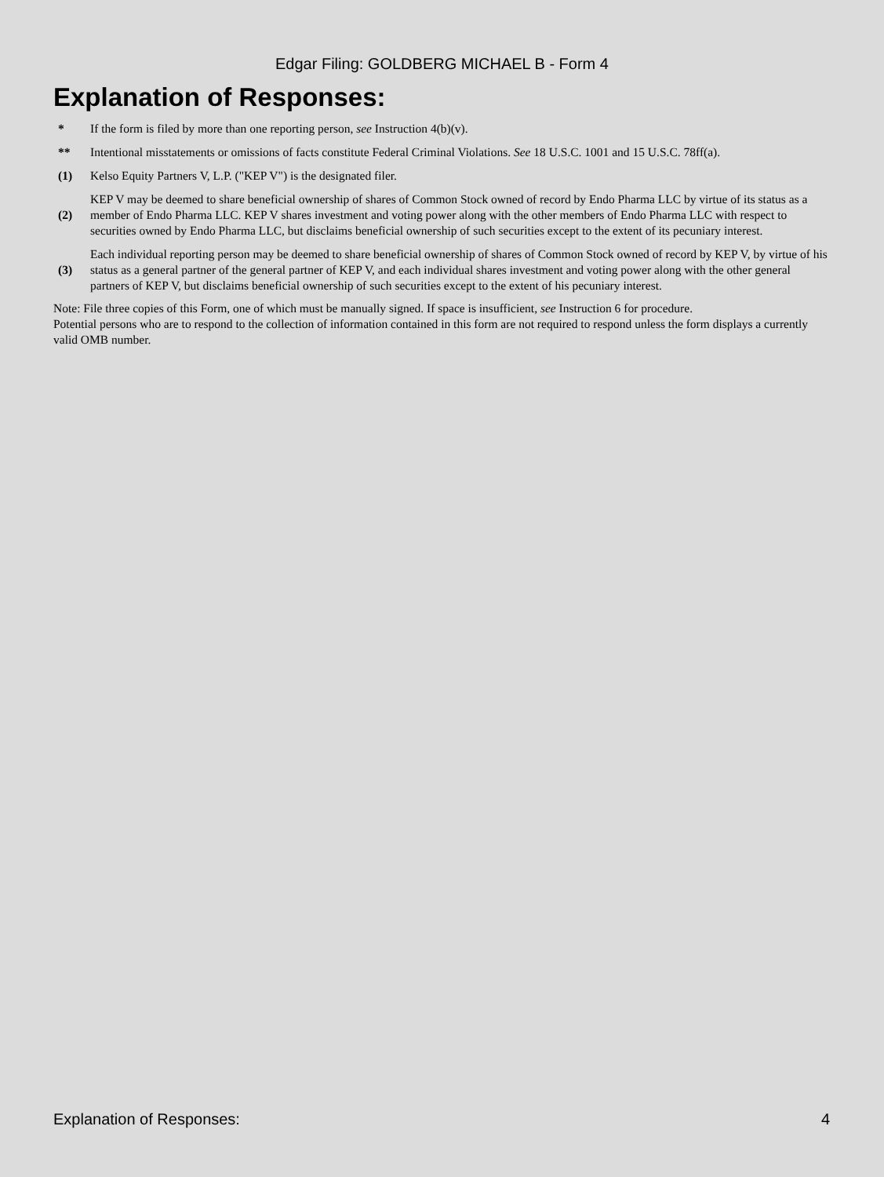Edgar Filing: GOLDBERG MICHAEL B - Form 4
Explanation of Responses:
| * | If the form is filed by more than one reporting person, see Instruction 4(b)(v). |
| ** | Intentional misstatements or omissions of facts constitute Federal Criminal Violations. See 18 U.S.C. 1001 and 15 U.S.C. 78ff(a). |
| (1) | Kelso Equity Partners V, L.P. ("KEP V") is the designated filer. |
| (2) | KEP V may be deemed to share beneficial ownership of shares of Common Stock owned of record by Endo Pharma LLC by virtue of its status as a member of Endo Pharma LLC. KEP V shares investment and voting power along with the other members of Endo Pharma LLC with respect to securities owned by Endo Pharma LLC, but disclaims beneficial ownership of such securities except to the extent of its pecuniary interest. |
| (3) | Each individual reporting person may be deemed to share beneficial ownership of shares of Common Stock owned of record by KEP V, by virtue of his status as a general partner of the general partner of KEP V, and each individual shares investment and voting power along with the other general partners of KEP V, but disclaims beneficial ownership of such securities except to the extent of his pecuniary interest. |
Note: File three copies of this Form, one of which must be manually signed. If space is insufficient, see Instruction 6 for procedure.
Potential persons who are to respond to the collection of information contained in this form are not required to respond unless the form displays a currently valid OMB number.
Explanation of Responses: 4